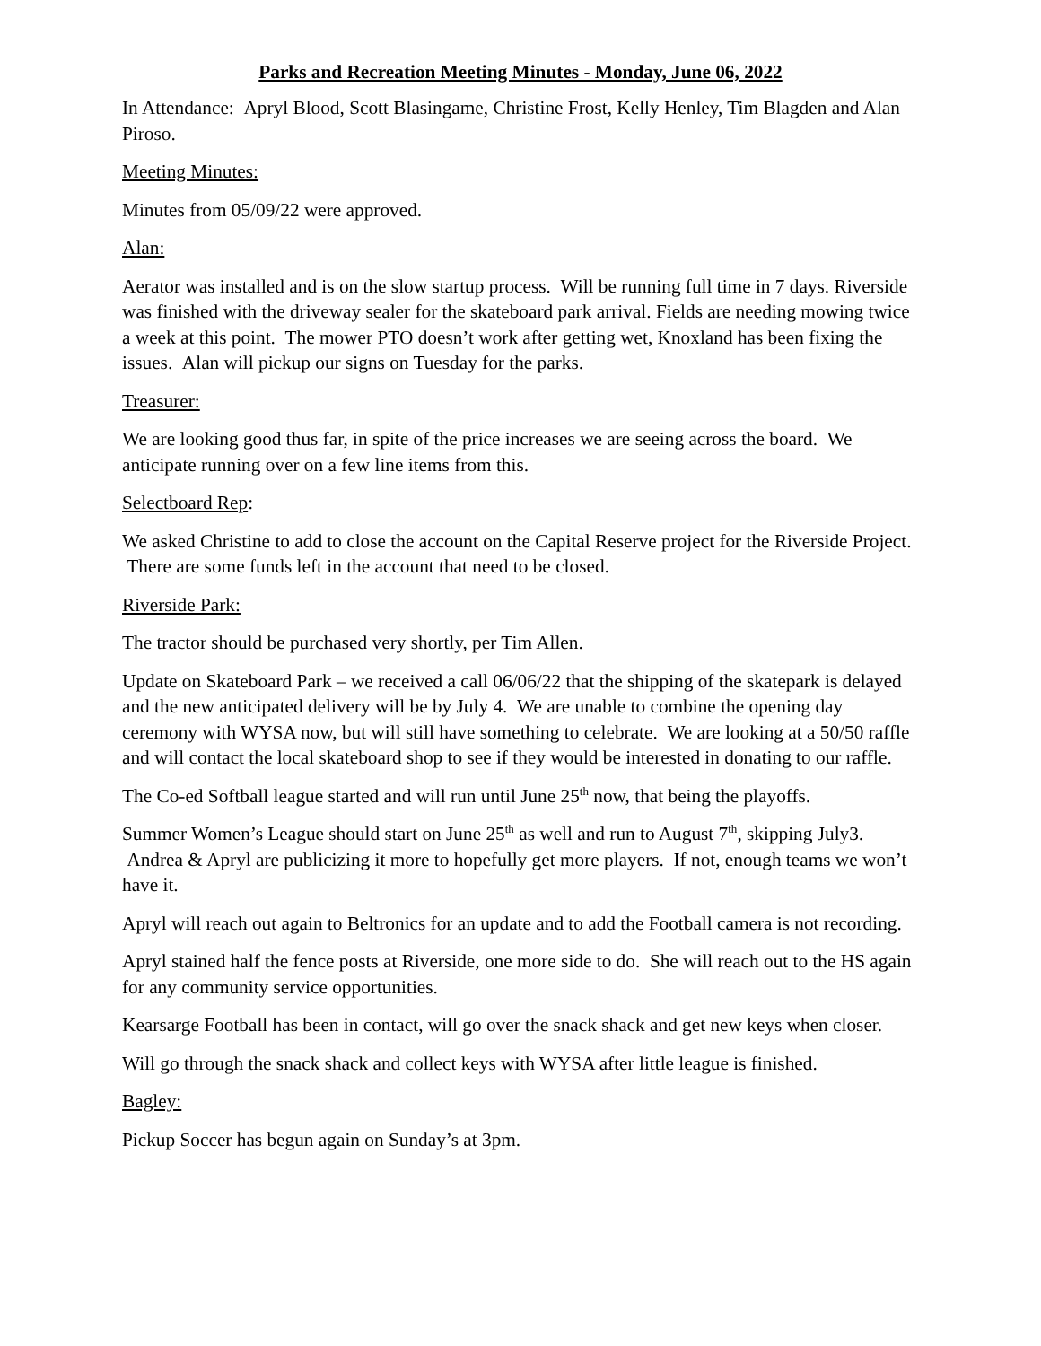Parks and Recreation Meeting Minutes - Monday, June 06, 2022
In Attendance: Apryl Blood, Scott Blasingame, Christine Frost, Kelly Henley, Tim Blagden and Alan Piroso.
Meeting Minutes:
Minutes from 05/09/22 were approved.
Alan:
Aerator was installed and is on the slow startup process. Will be running full time in 7 days. Riverside was finished with the driveway sealer for the skateboard park arrival. Fields are needing mowing twice a week at this point. The mower PTO doesn’t work after getting wet, Knoxland has been fixing the issues. Alan will pickup our signs on Tuesday for the parks.
Treasurer:
We are looking good thus far, in spite of the price increases we are seeing across the board. We anticipate running over on a few line items from this.
Selectboard Rep:
We asked Christine to add to close the account on the Capital Reserve project for the Riverside Project. There are some funds left in the account that need to be closed.
Riverside Park:
The tractor should be purchased very shortly, per Tim Allen.
Update on Skateboard Park – we received a call 06/06/22 that the shipping of the skatepark is delayed and the new anticipated delivery will be by July 4. We are unable to combine the opening day ceremony with WYSA now, but will still have something to celebrate. We are looking at a 50/50 raffle and will contact the local skateboard shop to see if they would be interested in donating to our raffle.
The Co-ed Softball league started and will run until June 25<sup>th</sup> now, that being the playoffs.
Summer Women’s League should start on June 25<sup>th</sup> as well and run to August 7<sup>th</sup>, skipping July3. Andrea & Apryl are publicizing it more to hopefully get more players. If not, enough teams we won’t have it.
Apryl will reach out again to Beltronics for an update and to add the Football camera is not recording.
Apryl stained half the fence posts at Riverside, one more side to do. She will reach out to the HS again for any community service opportunities.
Kearsarge Football has been in contact, will go over the snack shack and get new keys when closer.
Will go through the snack shack and collect keys with WYSA after little league is finished.
Bagley:
Pickup Soccer has begun again on Sunday’s at 3pm.